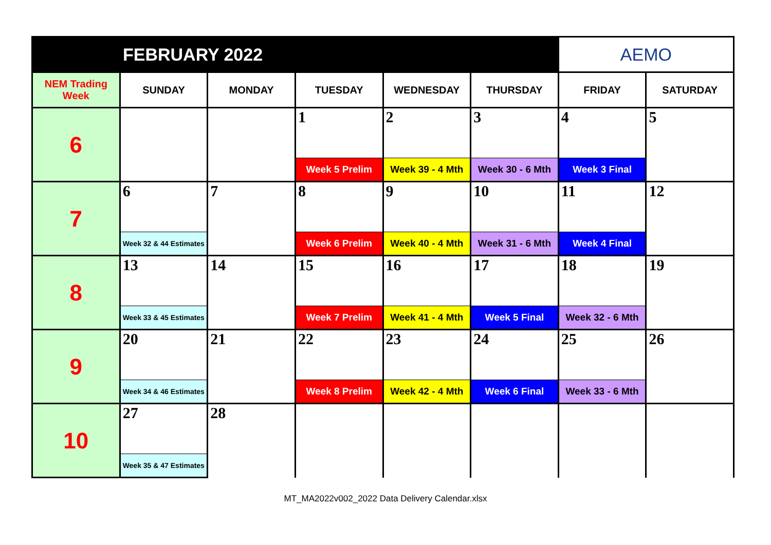| FEBRUARY 2022 | | | | | | AEMO | |
| NEM Trading Week | SUNDAY | MONDAY | TUESDAY | WEDNESDAY | THURSDAY | FRIDAY | SATURDAY |
| 6 | | | 1 | 2 | 3 | 4 | 5 |
| | | | Week 5 Prelim | Week 39 - 4 Mth | Week 30 - 6 Mth | Week 3 Final | |
| 7 | 6 | 7 | 8 | 9 | 10 | 11 | 12 |
| | Week 32 & 44 Estimates | | Week 6 Prelim | Week 40 - 4 Mth | Week 31 - 6 Mth | Week 4 Final | |
| 8 | 13 | 14 | 15 | 16 | 17 | 18 | 19 |
| | Week 33 & 45 Estimates | | Week 7 Prelim | Week 41 - 4 Mth | Week 5 Final | Week 32 - 6 Mth | |
| 9 | 20 | 21 | 22 | 23 | 24 | 25 | 26 |
| | Week 34 & 46 Estimates | | Week 8 Prelim | Week 42 - 4 Mth | Week 6 Final | Week 33 - 6 Mth | |
| 10 | 27 | 28 | | | | | |
| | Week 35 & 47 Estimates | | | | | | |
MT_MA2022v002_2022 Data Delivery Calendar.xlsx